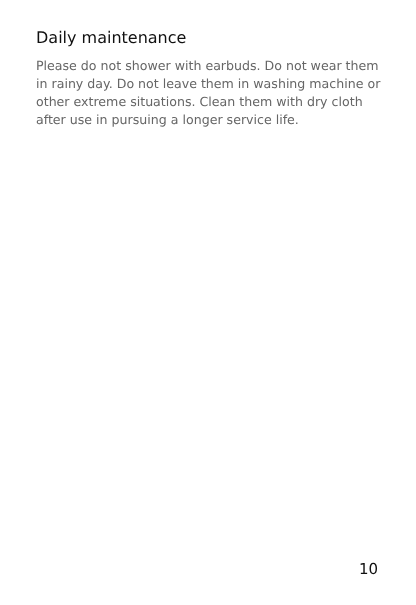Daily maintenance
Please do not shower with earbuds. Do not wear them in rainy day. Do not leave them in washing machine or other extreme situations. Clean them with dry cloth after use in pursuing a longer service life.
10